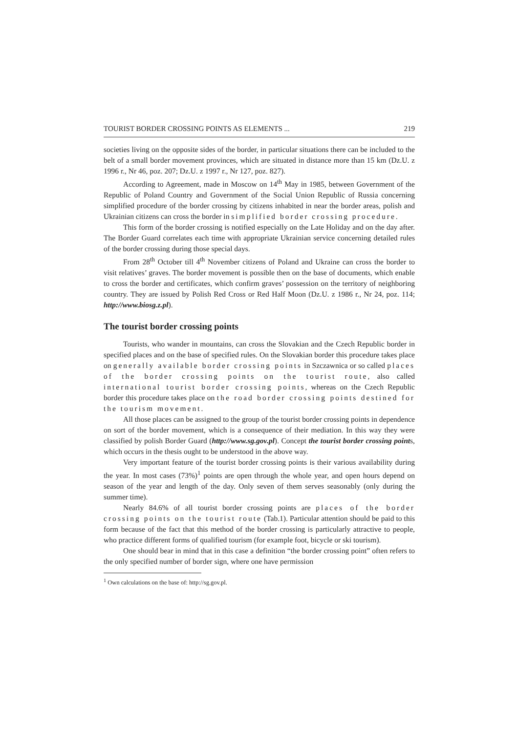TOURIST BORDER CROSSING POINTS AS ELEMENTS ... 219
societies living on the opposite sides of the border, in particular situations there can be included to the belt of a small border movement provinces, which are situated in distance more than 15 km (Dz.U. z 1996 r., Nr 46, poz. 207; Dz.U. z 1997 r., Nr 127, poz. 827).
According to Agreement, made in Moscow on 14<sup>th</sup> May in 1985, between Government of the Republic of Poland Country and Government of the Social Union Republic of Russia concerning simplified procedure of the border crossing by citizens inhabited in near the border areas, polish and Ukrainian citizens can cross the border in simplified border crossing procedure.
This form of the border crossing is notified especially on the Late Holiday and on the day after. The Border Guard correlates each time with appropriate Ukrainian service concerning detailed rules of the border crossing during those special days.
From 28<sup>th</sup> October till 4<sup>th</sup> November citizens of Poland and Ukraine can cross the border to visit relatives’ graves. The border movement is possible then on the base of documents, which enable to cross the border and certificates, which confirm graves’ possession on the territory of neighboring country. They are issued by Polish Red Cross or Red Half Moon (Dz.U. z 1986 r., Nr 24, poz. 114; http://www.biosg.z.pl).
The tourist border crossing points
Tourists, who wander in mountains, can cross the Slovakian and the Czech Republic border in specified places and on the base of specified rules. On the Slovakian border this procedure takes place on generally available border crossing points in Szczawnica or so called places of the border crossing points on the tourist route, also called international tourist border crossing points, whereas on the Czech Republic border this procedure takes place on the road border crossing points destined for the tourism movement.
All those places can be assigned to the group of the tourist border crossing points in dependence on sort of the border movement, which is a consequence of their mediation. In this way they were classified by polish Border Guard (http://www.sg.gov.pl). Concept the tourist border crossing points, which occurs in the thesis ought to be understood in the above way.
Very important feature of the tourist border crossing points is their various availability during the year. In most cases (73%)<sup>1</sup> points are open through the whole year, and open hours depend on season of the year and length of the day. Only seven of them serves seasonably (only during the summer time).
Nearly 84.6% of all tourist border crossing points are places of the border crossing points on the tourist route (Tab.1). Particular attention should be paid to this form because of the fact that this method of the border crossing is particularly attractive to people, who practice different forms of qualified tourism (for example foot, bicycle or ski tourism).
One should bear in mind that in this case a definition “the border crossing point” often refers to the only specified number of border sign, where one have permission
<sup>1</sup> Own calculations on the base of: http://sg.gov.pl.